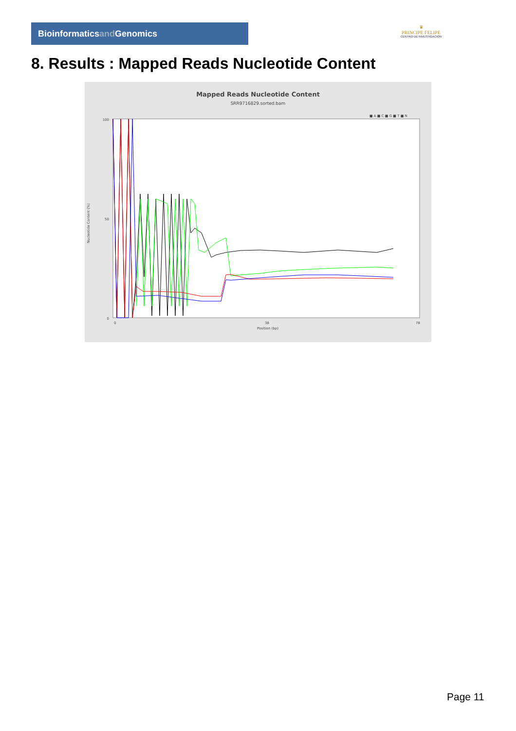Bioinformaticsand Genomics
♛
PRINCIPE FELIPE
CENTRO DE INVESTIGACION
8. Results : Mapped Reads Nucleotide Content
Mapped Reads Nucleotide Content
SRR9716829.sorted.bam
■ A ■ C ■ G ■ T ■ N
100
50
0
Nucleotide Content (%)
0
38
78
Position (bp)
Page 11